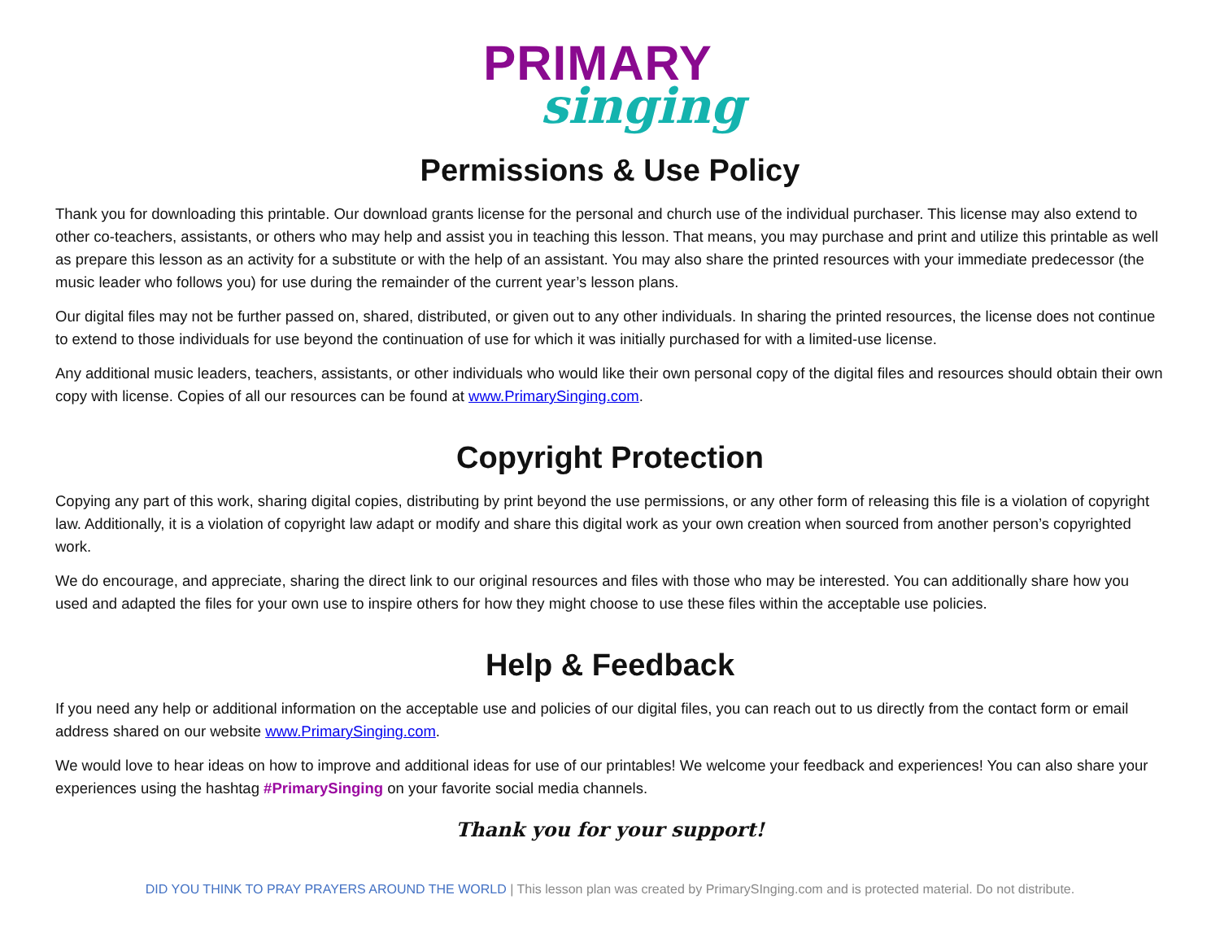PRIMARY
singing
Permissions & Use Policy
Thank you for downloading this printable. Our download grants license for the personal and church use of the individual purchaser. This license may also extend to other co-teachers, assistants, or others who may help and assist you in teaching this lesson. That means, you may purchase and print and utilize this printable as well as prepare this lesson as an activity for a substitute or with the help of an assistant. You may also share the printed resources with your immediate predecessor (the music leader who follows you) for use during the remainder of the current year’s lesson plans.
Our digital files may not be further passed on, shared, distributed, or given out to any other individuals. In sharing the printed resources, the license does not continue to extend to those individuals for use beyond the continuation of use for which it was initially purchased for with a limited-use license.
Any additional music leaders, teachers, assistants, or other individuals who would like their own personal copy of the digital files and resources should obtain their own copy with license. Copies of all our resources can be found at www.PrimarySinging.com.
Copyright Protection
Copying any part of this work, sharing digital copies, distributing by print beyond the use permissions, or any other form of releasing this file is a violation of copyright law. Additionally, it is a violation of copyright law adapt or modify and share this digital work as your own creation when sourced from another person’s copyrighted work.
We do encourage, and appreciate, sharing the direct link to our original resources and files with those who may be interested. You can additionally share how you used and adapted the files for your own use to inspire others for how they might choose to use these files within the acceptable use policies.
Help & Feedback
If you need any help or additional information on the acceptable use and policies of our digital files, you can reach out to us directly from the contact form or email address shared on our website www.PrimarySinging.com.
We would love to hear ideas on how to improve and additional ideas for use of our printables! We welcome your feedback and experiences! You can also share your experiences using the hashtag #PrimarySinging on your favorite social media channels.
Thank you for your support!
DID YOU THINK TO PRAY PRAYERS AROUND THE WORLD | This lesson plan was created by PrimarySInging.com and is protected material. Do not distribute.